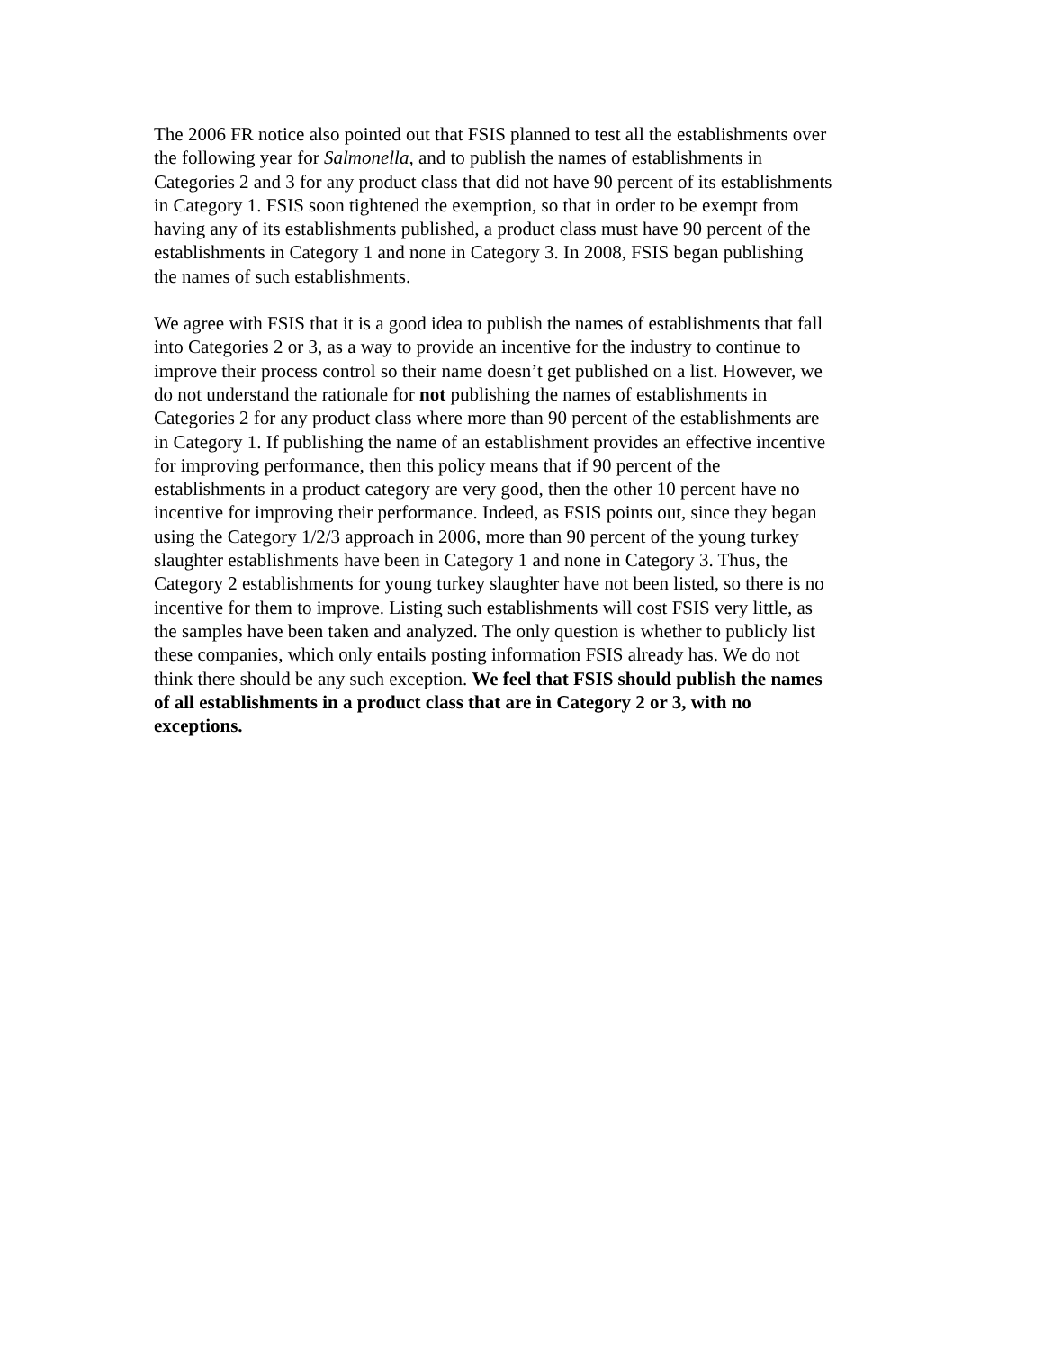The 2006 FR notice also pointed out that FSIS planned to test all the establishments over the following year for Salmonella, and to publish the names of establishments in Categories 2 and 3 for any product class that did not have 90 percent of its establishments in Category 1. FSIS soon tightened the exemption, so that in order to be exempt from having any of its establishments published, a product class must have 90 percent of the establishments in Category 1 and none in Category 3. In 2008, FSIS began publishing the names of such establishments.
We agree with FSIS that it is a good idea to publish the names of establishments that fall into Categories 2 or 3, as a way to provide an incentive for the industry to continue to improve their process control so their name doesn’t get published on a list. However, we do not understand the rationale for not publishing the names of establishments in Categories 2 for any product class where more than 90 percent of the establishments are in Category 1. If publishing the name of an establishment provides an effective incentive for improving performance, then this policy means that if 90 percent of the establishments in a product category are very good, then the other 10 percent have no incentive for improving their performance. Indeed, as FSIS points out, since they began using the Category 1/2/3 approach in 2006, more than 90 percent of the young turkey slaughter establishments have been in Category 1 and none in Category 3. Thus, the Category 2 establishments for young turkey slaughter have not been listed, so there is no incentive for them to improve. Listing such establishments will cost FSIS very little, as the samples have been taken and analyzed. The only question is whether to publicly list these companies, which only entails posting information FSIS already has. We do not think there should be any such exception. We feel that FSIS should publish the names of all establishments in a product class that are in Category 2 or 3, with no exceptions.